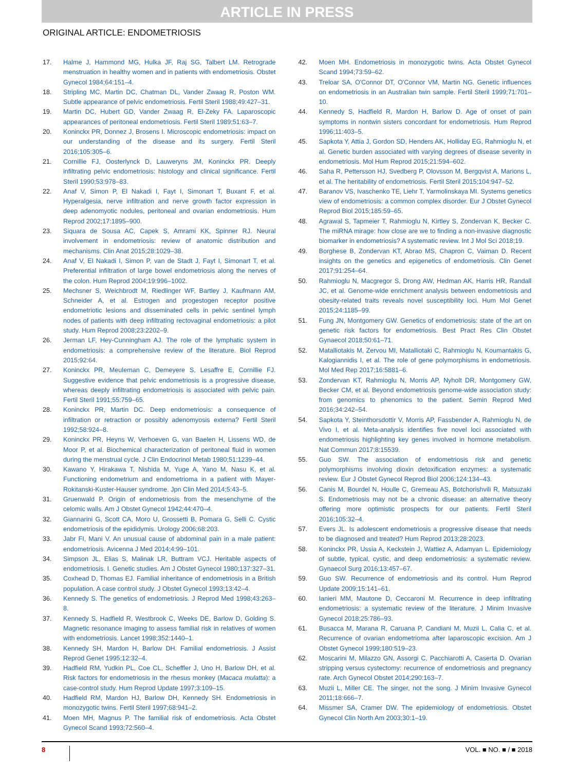ARTICLE IN PRESS
ORIGINAL ARTICLE: ENDOMETRIOSIS
17. Halme J, Hammond MG, Hulka JF, Raj SG, Talbert LM. Retrograde menstruation in healthy women and in patients with endometriosis. Obstet Gynecol 1984;64:151–4.
18. Stripling MC, Martin DC, Chatman DL, Vander Zwaag R, Poston WM. Subtle appearance of pelvic endometriosis. Fertil Steril 1988;49:427–31.
19. Martin DC, Hubert GD, Vander Zwaag R, El-Zeky FA. Laparoscopic appearances of peritoneal endometriosis. Fertil Steril 1989;51:63–7.
20. Koninckx PR, Donnez J, Brosens I. Microscopic endometriosis: impact on our understanding of the disease and its surgery. Fertil Steril 2016;105:305–6.
21. Cornillie FJ, Oosterlynck D, Lauweryns JM, Koninckx PR. Deeply infiltrating pelvic endometriosis: histology and clinical significance. Fertil Steril 1990;53:978–83.
22. Anaf V, Simon P, El Nakadi I, Fayt I, Simonart T, Buxant F, et al. Hyperalgesia, nerve infiltration and nerve growth factor expression in deep adenomyotic nodules, peritoneal and ovarian endometriosis. Hum Reprod 2002;17:1895–900.
23. Siquara de Sousa AC, Capek S, Amrami KK, Spinner RJ. Neural involvement in endometriosis: review of anatomic distribution and mechanisms. Clin Anat 2015;28:1029–38.
24. Anaf V, El Nakadi I, Simon P, van de Stadt J, Fayt I, Simonart T, et al. Preferential infiltration of large bowel endometriosis along the nerves of the colon. Hum Reprod 2004;19:996–1002.
25. Mechsner S, Weichbrodt M, Riedlinger WF, Bartley J, Kaufmann AM, Schneider A, et al. Estrogen and progestogen receptor positive endometriotic lesions and disseminated cells in pelvic sentinel lymph nodes of patients with deep infiltrating rectovaginal endometriosis: a pilot study. Hum Reprod 2008;23:2202–9.
26. Jerman LF, Hey-Cunningham AJ. The role of the lymphatic system in endometriosis: a comprehensive review of the literature. Biol Reprod 2015;92:64.
27. Koninckx PR, Meuleman C, Demeyere S, Lesaffre E, Cornillie FJ. Suggestive evidence that pelvic endometriosis is a progressive disease, whereas deeply infiltrating endometriosis is associated with pelvic pain. Fertil Steril 1991;55:759–65.
28. Koninckx PR, Martin DC. Deep endometriosis: a consequence of infiltration or retraction or possibly adenomyosis externa? Fertil Steril 1992;58:924–8.
29. Koninckx PR, Heyns W, Verhoeven G, van Baelen H, Lissens WD, de Moor P, et al. Biochemical characterization of peritoneal fluid in women during the menstrual cycle. J Clin Endocrinol Metab 1980;51:1239–44.
30. Kawano Y, Hirakawa T, Nishida M, Yuge A, Yano M, Nasu K, et al. Functioning endometrium and endometrioma in a patient with Mayer-Rokitanski-Kuster-Hauser syndrome. Jpn Clin Med 2014;5:43–5.
31. Gruenwald P. Origin of endometriosis from the mesenchyme of the celomic walls. Am J Obstet Gynecol 1942;44:470–4.
32. Giannarini G, Scott CA, Moro U, Grossetti B, Pomara G, Selli C. Cystic endometriosis of the epididymis. Urology 2006;68:203.
33. Jabr FI, Mani V. An unusual cause of abdominal pain in a male patient: endometriosis. Avicenna J Med 2014;4:99–101.
34. Simpson JL, Elias S, Malinak LR, Buttram VCJ. Heritable aspects of endometriosis. I. Genetic studies. Am J Obstet Gynecol 1980;137:327–31.
35. Coxhead D, Thomas EJ. Familial inheritance of endometriosis in a British population. A case control study. J Obstet Gynecol 1993;13:42–4.
36. Kennedy S. The genetics of endometriosis. J Reprod Med 1998;43:263–8.
37. Kennedy S, Hadfield R, Westbrook C, Weeks DE, Barlow D, Golding S. Magnetic resonance imaging to assess familial risk in relatives of women with endometriosis. Lancet 1998;352:1440–1.
38. Kennedy SH, Mardon H, Barlow DH. Familial endometriosis. J Assist Reprod Genet 1995;12:32–4.
39. Hadfield RM, Yudkin PL, Coe CL, Scheffler J, Uno H, Barlow DH, et al. Risk factors for endometriosis in the rhesus monkey (Macaca mulatta): a case-control study. Hum Reprod Update 1997;3:109–15.
40. Hadfield RM, Mardon HJ, Barlow DH, Kennedy SH. Endometriosis in monozygotic twins. Fertil Steril 1997;68:941–2.
41. Moen MH, Magnus P. The familial risk of endometriosis. Acta Obstet Gynecol Scand 1993;72:560–4.
42. Moen MH. Endometriosis in monozygotic twins. Acta Obstet Gynecol Scand 1994;73:59–62.
43. Treloar SA, O'Connor DT, O'Connor VM, Martin NG. Genetic influences on endometriosis in an Australian twin sample. Fertil Steril 1999;71:701–10.
44. Kennedy S, Hadfield R, Mardon H, Barlow D. Age of onset of pain symptoms in nontwin sisters concordant for endometriosis. Hum Reprod 1996;11:403–5.
45. Sapkota Y, Attia J, Gordon SD, Henders AK, Holliday EG, Rahmioglu N, et al. Genetic burden associated with varying degrees of disease severity in endometriosis. Mol Hum Reprod 2015;21:594–602.
46. Saha R, Pettersson HJ, Svedberg P, Olovsson M, Bergqvist A, Marions L, et al. The heritability of endometriosis. Fertil Steril 2015;104:947–52.
47. Baranov VS, Ivaschenko TE, Liehr T, Yarmolinskaya MI. Systems genetics view of endometriosis: a common complex disorder. Eur J Obstet Gynecol Reprod Biol 2015;185:59–65.
48. Agrawal S, Tapmeier T, Rahmioglu N, Kirtley S, Zondervan K, Becker C. The miRNA mirage: how close are we to finding a non-invasive diagnostic biomarker in endometriosis? A systematic review. Int J Mol Sci 2018;19.
49. Borghese B, Zondervan KT, Abrao MS, Chapron C, Vaiman D. Recent insights on the genetics and epigenetics of endometriosis. Clin Genet 2017;91:254–64.
50. Rahmioglu N, Macgregor S, Drong AW, Hedman AK, Harris HR, Randall JC, et al. Genome-wide enrichment analysis between endometriosis and obesity-related traits reveals novel susceptibility loci. Hum Mol Genet 2015;24:1185–99.
51. Fung JN, Montgomery GW. Genetics of endometriosis: state of the art on genetic risk factors for endometriosis. Best Pract Res Clin Obstet Gynaecol 2018;50:61–71.
52. Matalliotakis M, Zervou MI, Matalliotaki C, Rahmioglu N, Koumantakis G, Kalogiannidis I, et al. The role of gene polymorphisms in endometriosis. Mol Med Rep 2017;16:5881–6.
53. Zondervan KT, Rahmioglu N, Morris AP, Nyholt DR, Montgomery GW, Becker CM, et al. Beyond endometriosis genome-wide association study: from genomics to phenomics to the patient. Semin Reprod Med 2016;34:242–54.
54. Sapkota Y, Steinthorsdottir V, Morris AP, Fassbender A, Rahmioglu N, de Vivo I, et al. Meta-analysis identifies five novel loci associated with endometriosis highlighting key genes involved in hormone metabolism. Nat Commun 2017;8:15539.
55. Guo SW. The association of endometriosis risk and genetic polymorphisms involving dioxin detoxification enzymes: a systematic review. Eur J Obstet Gynecol Reprod Biol 2006;124:134–43.
56. Canis M, Bourdel N, Houlle C, Gremeau AS, Botchorishvili R, Matsuzaki S. Endometriosis may not be a chronic disease: an alternative theory offering more optimistic prospects for our patients. Fertil Steril 2016;105:32–4.
57. Evers JL. Is adolescent endometriosis a progressive disease that needs to be diagnosed and treated? Hum Reprod 2013;28:2023.
58. Koninckx PR, Ussia A, Keckstein J, Wattiez A, Adamyan L. Epidemiology of subtle, typical, cystic, and deep endometriosis: a systematic review. Gynaecol Surg 2016;13:457–67.
59. Guo SW. Recurrence of endometriosis and its control. Hum Reprod Update 2009;15:141–61.
60. Ianieri MM, Mautone D, Ceccaroni M. Recurrence in deep infiltrating endometriosis: a systematic review of the literature. J Minim Invasive Gynecol 2018;25:786–93.
61. Busacca M, Marana R, Caruana P, Candiani M, Muzii L, Calia C, et al. Recurrence of ovarian endometrioma after laparoscopic excision. Am J Obstet Gynecol 1999;180:519–23.
62. Moscarini M, Milazzo GN, Assorgi C, Pacchiarotti A, Caserta D. Ovarian stripping versus cystectomy: recurrence of endometriosis and pregnancy rate. Arch Gynecol Obstet 2014;290:163–7.
63. Muzii L, Miller CE. The singer, not the song. J Minim Invasive Gynecol 2011;18:666–7.
64. Missmer SA, Cramer DW. The epidemiology of endometriosis. Obstet Gynecol Clin North Am 2003;30:1–19.
8 VOL. ■ NO. ■ / ■ 2018